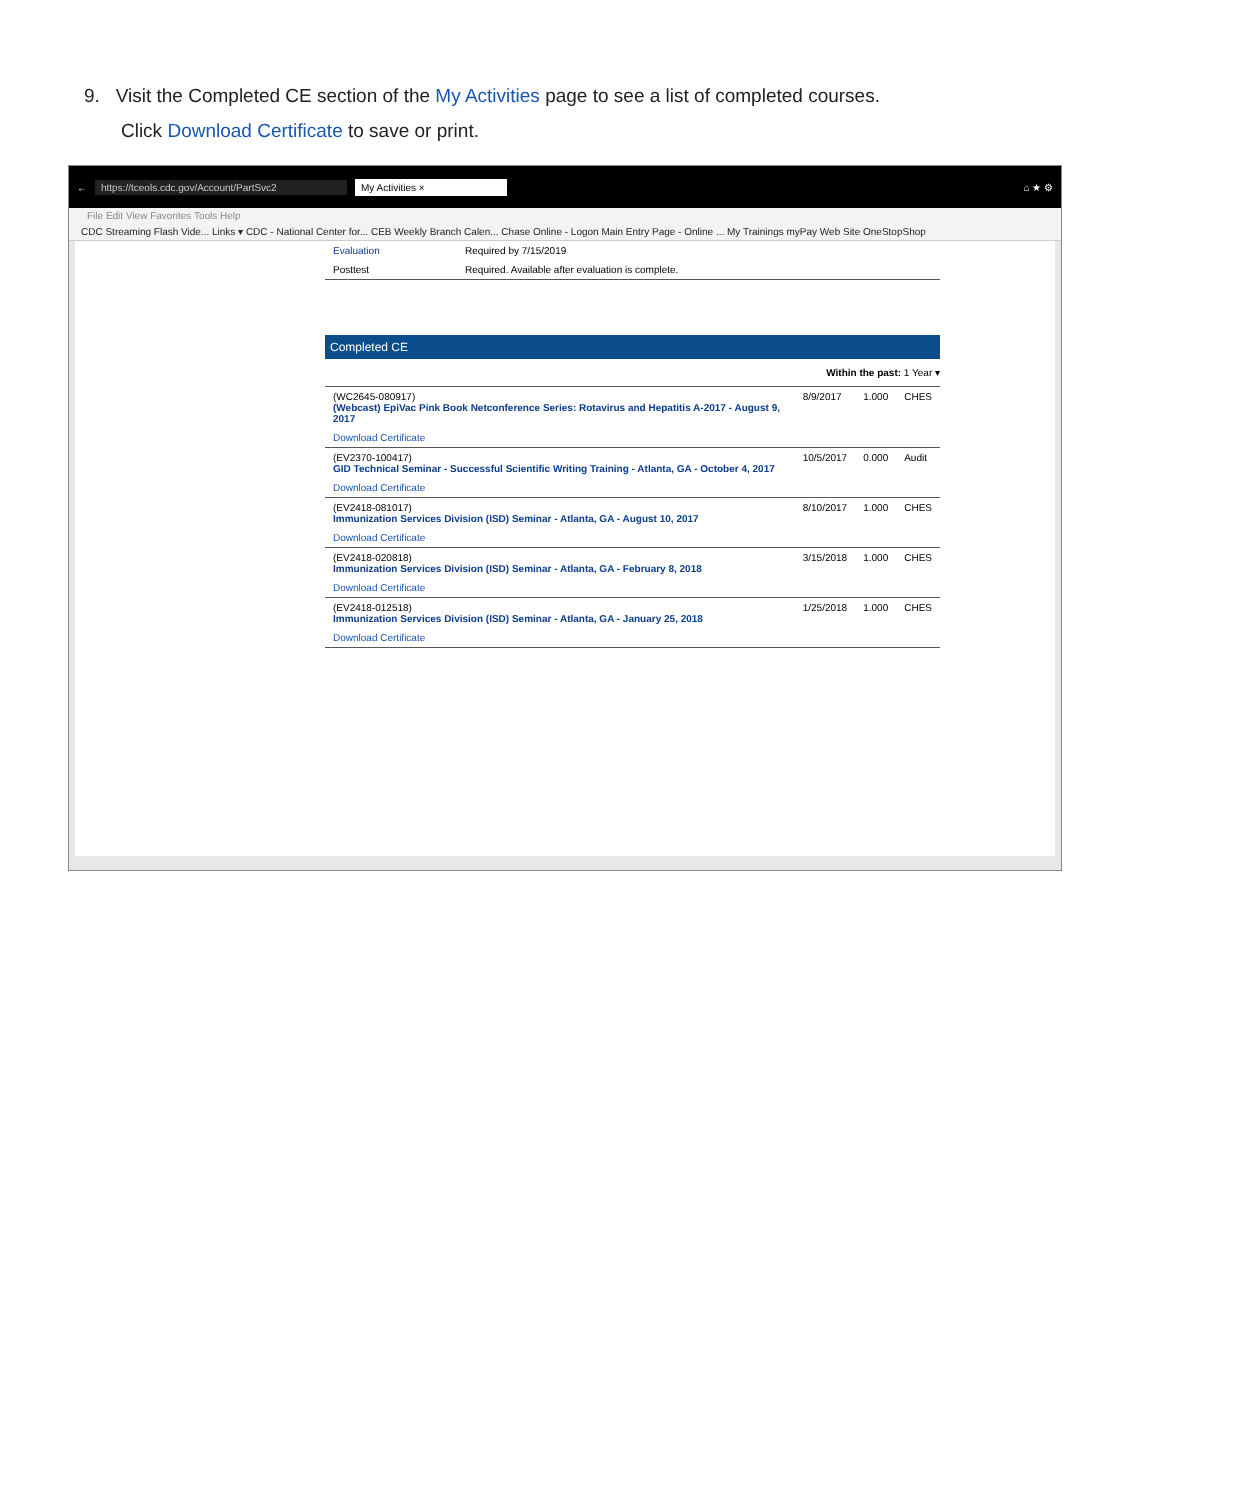9. Visit the Completed CE section of the My Activities page to see a list of completed courses.
Click Download Certificate to save or print.
← https://tceols.cdc.gov/Account/PartSvc2 My Activities × ⌂ ★ ⚙
File Edit View Favorites Tools Help
CDC Streaming Flash Vide... Links ▾ CDC - National Center for... CEB Weekly Branch Calen... Chase Online - Logon Main Entry Page - Online ... My Trainings myPay Web Site OneStopShop
| Evaluation | Required by 7/15/2019 |
| Posttest | Required. Available after evaluation is complete. |
Completed CE
Within the past: 1 Year ▾
| (WC2645-080917) (Webcast) EpiVac Pink Book Netconference Series: Rotavirus and Hepatitis A-2017 - August 9, 2017 | 8/9/2017 | 1.000 | CHES |
| Download Certificate | | | |
| (EV2370-100417) GID Technical Seminar - Successful Scientific Writing Training - Atlanta, GA - October 4, 2017 | 10/5/2017 | 0.000 | Audit |
| Download Certificate | | | |
| (EV2418-081017) Immunization Services Division (ISD) Seminar - Atlanta, GA - August 10, 2017 | 8/10/2017 | 1.000 | CHES |
| Download Certificate | | | |
| (EV2418-020818) Immunization Services Division (ISD) Seminar - Atlanta, GA - February 8, 2018 | 3/15/2018 | 1.000 | CHES |
| Download Certificate | | | |
| (EV2418-012518) Immunization Services Division (ISD) Seminar - Atlanta, GA - January 25, 2018 | 1/25/2018 | 1.000 | CHES |
| Download Certificate | | | |